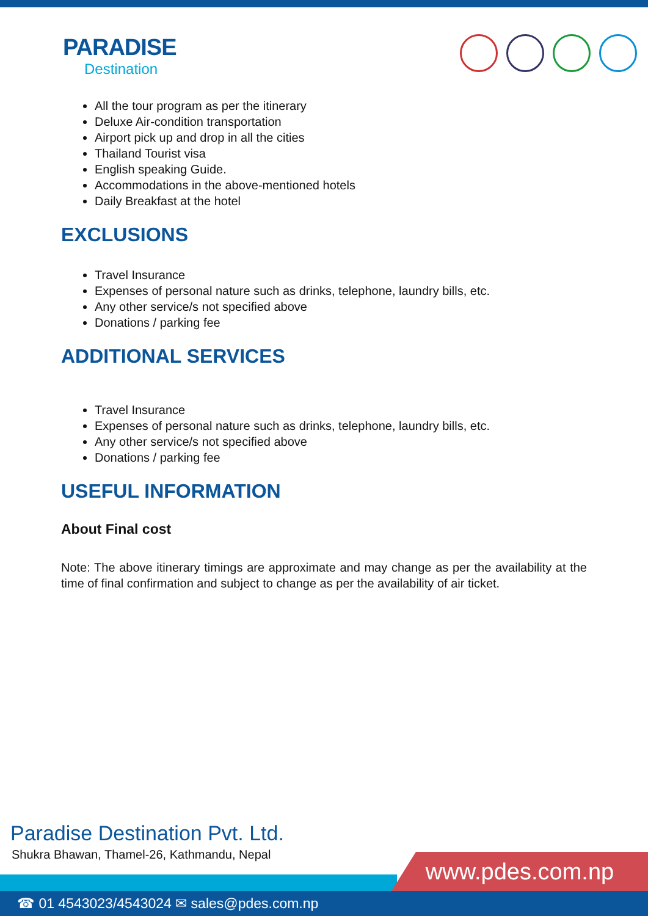PARADISE
Destination
All the tour program as per the itinerary
Deluxe Air-condition transportation
Airport pick up and drop in all the cities
Thailand Tourist visa
English speaking Guide.
Accommodations in the above-mentioned hotels
Daily Breakfast at the hotel
EXCLUSIONS
Travel Insurance
Expenses of personal nature such as drinks, telephone, laundry bills, etc.
Any other service/s not specified above
Donations / parking fee
ADDITIONAL SERVICES
Travel Insurance
Expenses of personal nature such as drinks, telephone, laundry bills, etc.
Any other service/s not specified above
Donations / parking fee
USEFUL INFORMATION
About Final cost
Note: The above itinerary timings are approximate and may change as per the availability at the time of final confirmation and subject to change as per the availability of air ticket.
Paradise Destination Pvt. Ltd.
Shukra Bhawan, Thamel-26, Kathmandu, Nepal
www.pdes.com.np
☎ 01 4543023/4543024 ✉ sales@pdes.com.np